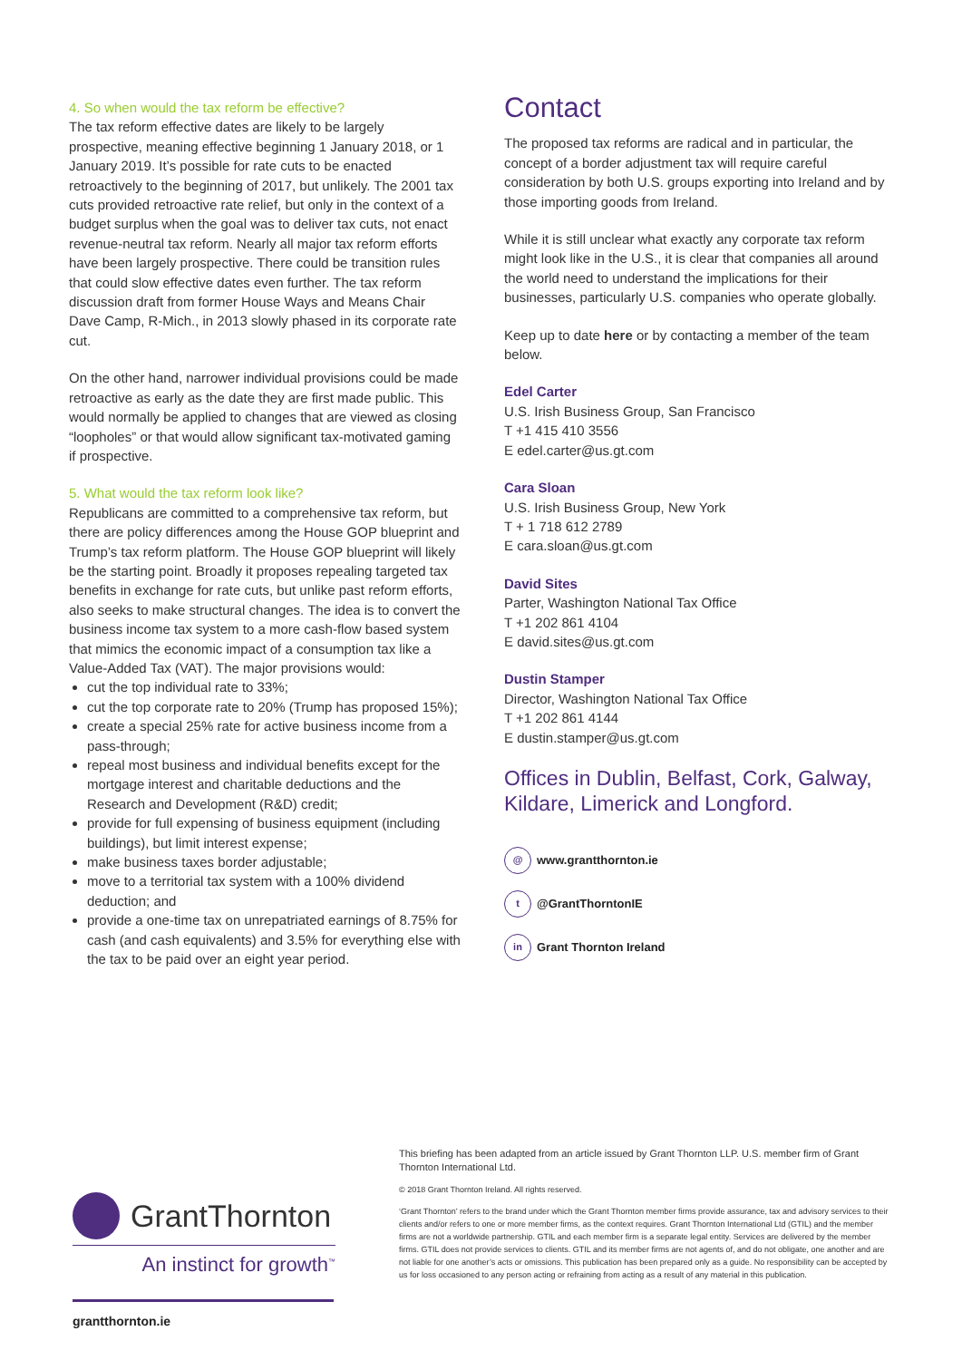4. So when would the tax reform be effective?
The tax reform effective dates are likely to be largely prospective, meaning effective beginning 1 January 2018, or 1 January 2019. It’s possible for rate cuts to be enacted retroactively to the beginning of 2017, but unlikely. The 2001 tax cuts provided retroactive rate relief, but only in the context of a budget surplus when the goal was to deliver tax cuts, not enact revenue-neutral tax reform. Nearly all major tax reform efforts have been largely prospective. There could be transition rules that could slow effective dates even further. The tax reform discussion draft from former House Ways and Means Chair Dave Camp, R-Mich., in 2013 slowly phased in its corporate rate cut.
On the other hand, narrower individual provisions could be made retroactive as early as the date they are first made public. This would normally be applied to changes that are viewed as closing “loopholes” or that would allow significant tax-motivated gaming if prospective.
5. What would the tax reform look like?
Republicans are committed to a comprehensive tax reform, but there are policy differences among the House GOP blueprint and Trump’s tax reform platform. The House GOP blueprint will likely be the starting point. Broadly it proposes repealing targeted tax benefits in exchange for rate cuts, but unlike past reform efforts, also seeks to make structural changes. The idea is to convert the business income tax system to a more cash-flow based system that mimics the economic impact of a consumption tax like a Value-Added Tax (VAT). The major provisions would:
cut the top individual rate to 33%;
cut the top corporate rate to 20% (Trump has proposed 15%);
create a special 25% rate for active business income from a pass-through;
repeal most business and individual benefits except for the mortgage interest and charitable deductions and the Research and Development (R&D) credit;
provide for full expensing of business equipment (including buildings), but limit interest expense;
make business taxes border adjustable;
move to a territorial tax system with a 100% dividend deduction; and
provide a one-time tax on unrepatriated earnings of 8.75% for cash (and cash equivalents) and 3.5% for everything else with the tax to be paid over an eight year period.
Contact
The proposed tax reforms are radical and in particular, the concept of a border adjustment tax will require careful consideration by both U.S. groups exporting into Ireland and by those importing goods from Ireland.
While it is still unclear what exactly any corporate tax reform might look like in the U.S., it is clear that companies all around the world need to understand the implications for their businesses, particularly U.S. companies who operate globally.
Keep up to date here or by contacting a member of the team below.
Edel Carter
U.S. Irish Business Group, San Francisco
T +1 415 410 3556
E edel.carter@us.gt.com
Cara Sloan
U.S. Irish Business Group, New York
T + 1 718 612 2789
E cara.sloan@us.gt.com
David Sites
Parter, Washington National Tax Office
T +1 202 861 4104
E david.sites@us.gt.com
Dustin Stamper
Director, Washington National Tax Office
T +1 202 861 4144
E dustin.stamper@us.gt.com
Offices in Dublin, Belfast, Cork, Galway, Kildare, Limerick and Longford.
@ www.grantthornton.ie
t @GrantThorntonIE
in Grant Thornton Ireland
This briefing has been adapted from an article issued by Grant Thornton LLP. U.S. member firm of Grant Thornton International Ltd.
© 2018 Grant Thornton Ireland. All rights reserved.
‘Grant Thornton’ refers to the brand under which the Grant Thornton member firms provide assurance, tax and advisory services to their clients and/or refers to one or more member firms, as the context requires. Grant Thornton International Ltd (GTIL) and the member firms are not a worldwide partnership. GTIL and each member firm is a separate legal entity. Services are delivered by the member firms. GTIL does not provide services to clients. GTIL and its member firms are not agents of, and do not obligate, one another and are not liable for one another’s acts or omissions. This publication has been prepared only as a guide. No responsibility can be accepted by us for loss occasioned to any person acting or refraining from acting as a result of any material in this publication.
GrantThornton
An instinct for growth<sup>™</sup>
grantthornton.ie